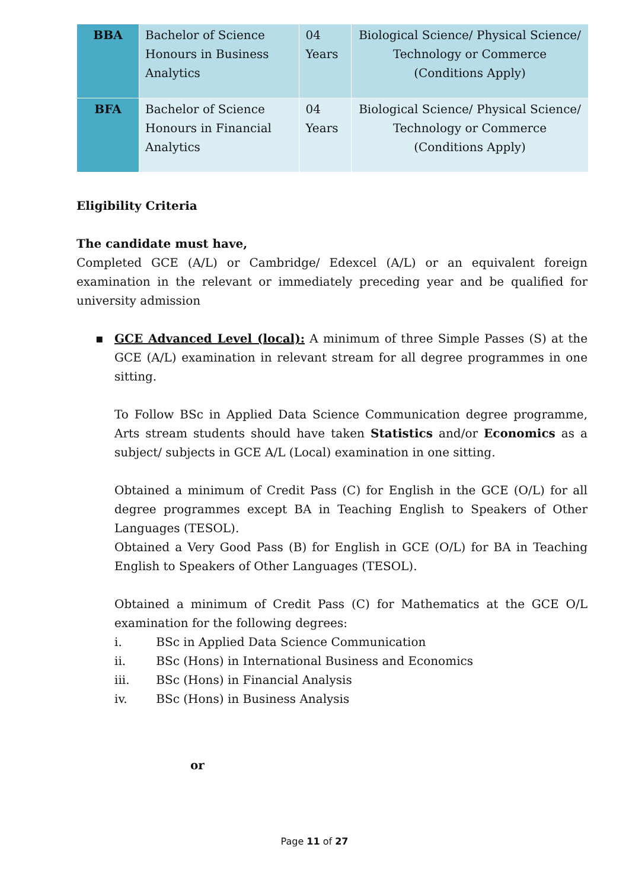| BBA | Bachelor of Science Honours in Business Analytics | 04 Years | Biological Science/ Physical Science/ Technology or Commerce (Conditions Apply) |
| BFA | Bachelor of Science Honours in Financial Analytics | 04 Years | Biological Science/ Physical Science/ Technology or Commerce (Conditions Apply) |
Eligibility Criteria
The candidate must have,
Completed GCE (A/L) or Cambridge/ Edexcel (A/L) or an equivalent foreign examination in the relevant or immediately preceding year and be qualified for university admission
▪ GCE Advanced Level (local): A minimum of three Simple Passes (S) at the GCE (A/L) examination in relevant stream for all degree programmes in one sitting.
To Follow BSc in Applied Data Science Communication degree programme, Arts stream students should have taken Statistics and/or Economics as a subject/ subjects in GCE A/L (Local) examination in one sitting.
Obtained a minimum of Credit Pass (C) for English in the GCE (O/L) for all degree programmes except BA in Teaching English to Speakers of Other Languages (TESOL).
Obtained a Very Good Pass (B) for English in GCE (O/L) for BA in Teaching English to Speakers of Other Languages (TESOL).
Obtained a minimum of Credit Pass (C) for Mathematics at the GCE O/L examination for the following degrees:
i. BSc in Applied Data Science Communication
ii. BSc (Hons) in International Business and Economics
iii. BSc (Hons) in Financial Analysis
iv. BSc (Hons) in Business Analysis
or
Page 11 of 27